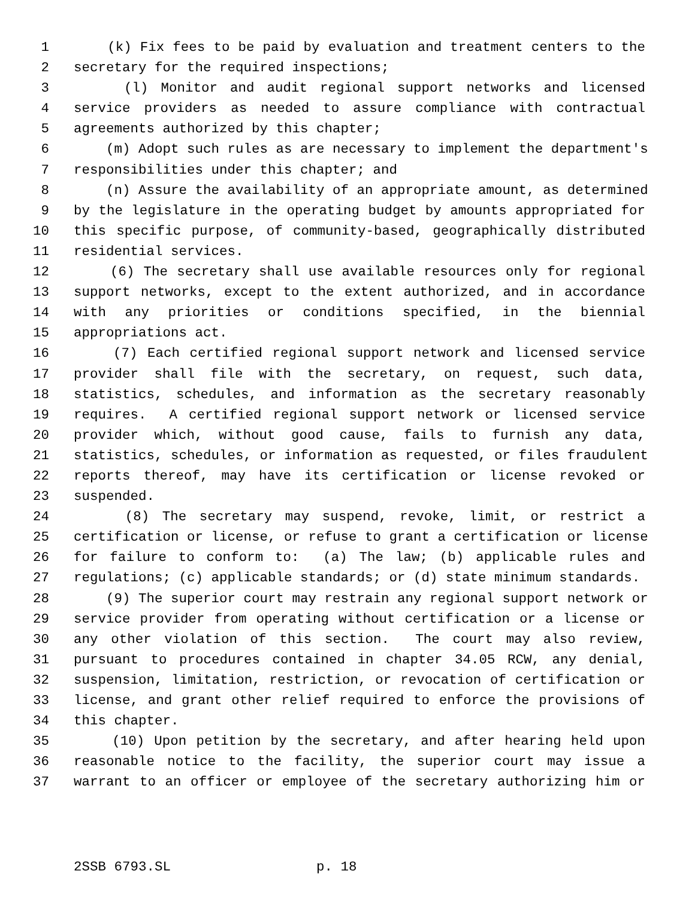1 (k) Fix fees to be paid by evaluation and treatment centers to the
2 secretary for the required inspections;
3 (l) Monitor and audit regional support networks and licensed
4 service providers as needed to assure compliance with contractual
5 agreements authorized by this chapter;
6 (m) Adopt such rules as are necessary to implement the department's
7 responsibilities under this chapter; and
8 (n) Assure the availability of an appropriate amount, as determined
9 by the legislature in the operating budget by amounts appropriated for
10 this specific purpose, of community-based, geographically distributed
11 residential services.
12 (6) The secretary shall use available resources only for regional
13 support networks, except to the extent authorized, and in accordance
14 with any priorities or conditions specified, in the biennial
15 appropriations act.
16 (7) Each certified regional support network and licensed service
17 provider shall file with the secretary, on request, such data,
18 statistics, schedules, and information as the secretary reasonably
19 requires. A certified regional support network or licensed service
20 provider which, without good cause, fails to furnish any data,
21 statistics, schedules, or information as requested, or files fraudulent
22 reports thereof, may have its certification or license revoked or
23 suspended.
24 (8) The secretary may suspend, revoke, limit, or restrict a
25 certification or license, or refuse to grant a certification or license
26 for failure to conform to: (a) The law; (b) applicable rules and
27 regulations; (c) applicable standards; or (d) state minimum standards.
28 (9) The superior court may restrain any regional support network or
29 service provider from operating without certification or a license or
30 any other violation of this section. The court may also review,
31 pursuant to procedures contained in chapter 34.05 RCW, any denial,
32 suspension, limitation, restriction, or revocation of certification or
33 license, and grant other relief required to enforce the provisions of
34 this chapter.
35 (10) Upon petition by the secretary, and after hearing held upon
36 reasonable notice to the facility, the superior court may issue a
37 warrant to an officer or employee of the secretary authorizing him or
2SSB 6793.SL p. 18